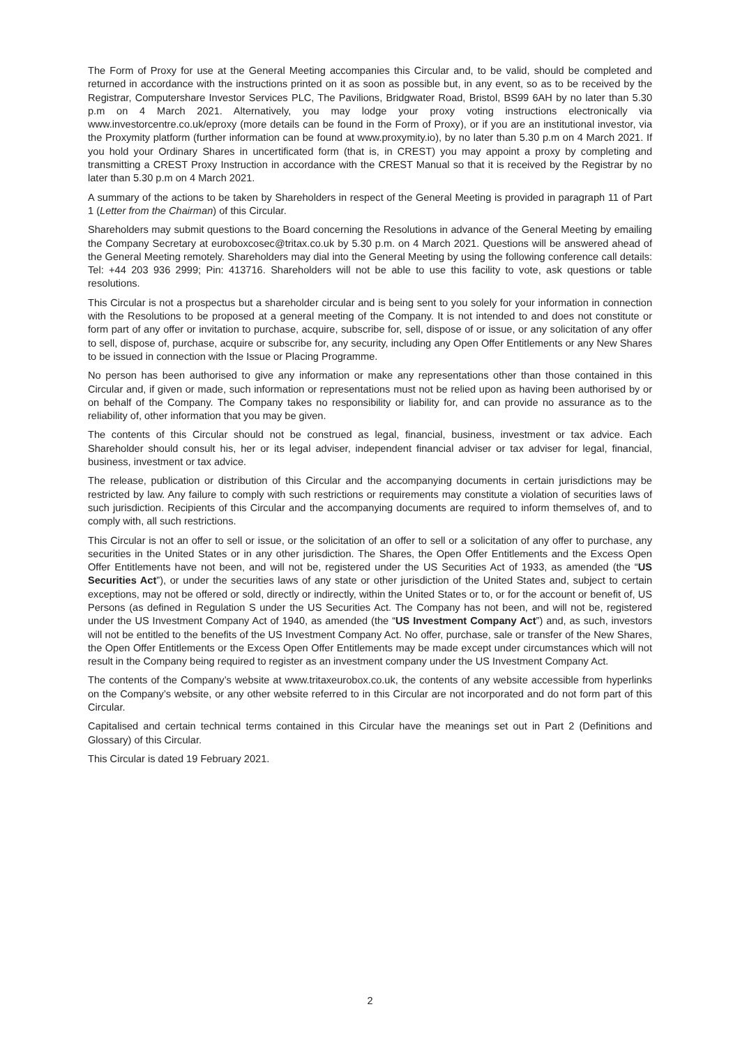The Form of Proxy for use at the General Meeting accompanies this Circular and, to be valid, should be completed and returned in accordance with the instructions printed on it as soon as possible but, in any event, so as to be received by the Registrar, Computershare Investor Services PLC, The Pavilions, Bridgwater Road, Bristol, BS99 6AH by no later than 5.30 p.m on 4 March 2021. Alternatively, you may lodge your proxy voting instructions electronically via www.investorcentre.co.uk/eproxy (more details can be found in the Form of Proxy), or if you are an institutional investor, via the Proxymity platform (further information can be found at www.proxymity.io), by no later than 5.30 p.m on 4 March 2021. If you hold your Ordinary Shares in uncertificated form (that is, in CREST) you may appoint a proxy by completing and transmitting a CREST Proxy Instruction in accordance with the CREST Manual so that it is received by the Registrar by no later than 5.30 p.m on 4 March 2021.
A summary of the actions to be taken by Shareholders in respect of the General Meeting is provided in paragraph 11 of Part 1 (Letter from the Chairman) of this Circular.
Shareholders may submit questions to the Board concerning the Resolutions in advance of the General Meeting by emailing the Company Secretary at euroboxcosec@tritax.co.uk by 5.30 p.m. on 4 March 2021. Questions will be answered ahead of the General Meeting remotely. Shareholders may dial into the General Meeting by using the following conference call details: Tel: +44 203 936 2999; Pin: 413716. Shareholders will not be able to use this facility to vote, ask questions or table resolutions.
This Circular is not a prospectus but a shareholder circular and is being sent to you solely for your information in connection with the Resolutions to be proposed at a general meeting of the Company. It is not intended to and does not constitute or form part of any offer or invitation to purchase, acquire, subscribe for, sell, dispose of or issue, or any solicitation of any offer to sell, dispose of, purchase, acquire or subscribe for, any security, including any Open Offer Entitlements or any New Shares to be issued in connection with the Issue or Placing Programme.
No person has been authorised to give any information or make any representations other than those contained in this Circular and, if given or made, such information or representations must not be relied upon as having been authorised by or on behalf of the Company. The Company takes no responsibility or liability for, and can provide no assurance as to the reliability of, other information that you may be given.
The contents of this Circular should not be construed as legal, financial, business, investment or tax advice. Each Shareholder should consult his, her or its legal adviser, independent financial adviser or tax adviser for legal, financial, business, investment or tax advice.
The release, publication or distribution of this Circular and the accompanying documents in certain jurisdictions may be restricted by law. Any failure to comply with such restrictions or requirements may constitute a violation of securities laws of such jurisdiction. Recipients of this Circular and the accompanying documents are required to inform themselves of, and to comply with, all such restrictions.
This Circular is not an offer to sell or issue, or the solicitation of an offer to sell or a solicitation of any offer to purchase, any securities in the United States or in any other jurisdiction. The Shares, the Open Offer Entitlements and the Excess Open Offer Entitlements have not been, and will not be, registered under the US Securities Act of 1933, as amended (the “US Securities Act”), or under the securities laws of any state or other jurisdiction of the United States and, subject to certain exceptions, may not be offered or sold, directly or indirectly, within the United States or to, or for the account or benefit of, US Persons (as defined in Regulation S under the US Securities Act. The Company has not been, and will not be, registered under the US Investment Company Act of 1940, as amended (the “US Investment Company Act”) and, as such, investors will not be entitled to the benefits of the US Investment Company Act. No offer, purchase, sale or transfer of the New Shares, the Open Offer Entitlements or the Excess Open Offer Entitlements may be made except under circumstances which will not result in the Company being required to register as an investment company under the US Investment Company Act.
The contents of the Company’s website at www.tritaxeurobox.co.uk, the contents of any website accessible from hyperlinks on the Company’s website, or any other website referred to in this Circular are not incorporated and do not form part of this Circular.
Capitalised and certain technical terms contained in this Circular have the meanings set out in Part 2 (Definitions and Glossary) of this Circular.
This Circular is dated 19 February 2021.
2